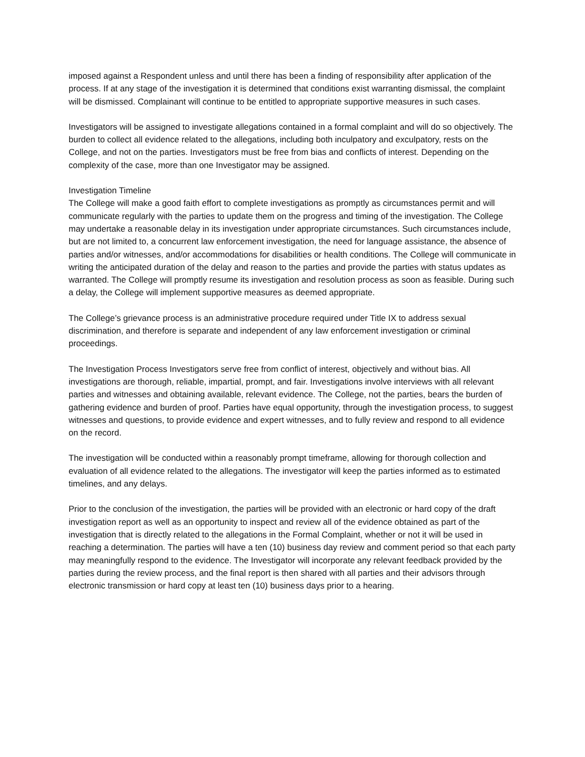imposed against a Respondent unless and until there has been a finding of responsibility after application of the process. If at any stage of the investigation it is determined that conditions exist warranting dismissal, the complaint will be dismissed. Complainant will continue to be entitled to appropriate supportive measures in such cases.
Investigators will be assigned to investigate allegations contained in a formal complaint and will do so objectively. The burden to collect all evidence related to the allegations, including both inculpatory and exculpatory, rests on the College, and not on the parties. Investigators must be free from bias and conflicts of interest. Depending on the complexity of the case, more than one Investigator may be assigned.
Investigation Timeline
The College will make a good faith effort to complete investigations as promptly as circumstances permit and will communicate regularly with the parties to update them on the progress and timing of the investigation. The College may undertake a reasonable delay in its investigation under appropriate circumstances. Such circumstances include, but are not limited to, a concurrent law enforcement investigation, the need for language assistance, the absence of parties and/or witnesses, and/or accommodations for disabilities or health conditions. The College will communicate in writing the anticipated duration of the delay and reason to the parties and provide the parties with status updates as warranted. The College will promptly resume its investigation and resolution process as soon as feasible. During such a delay, the College will implement supportive measures as deemed appropriate.
The College’s grievance process is an administrative procedure required under Title IX to address sexual discrimination, and therefore is separate and independent of any law enforcement investigation or criminal proceedings.
The Investigation Process Investigators serve free from conflict of interest, objectively and without bias. All investigations are thorough, reliable, impartial, prompt, and fair. Investigations involve interviews with all relevant parties and witnesses and obtaining available, relevant evidence. The College, not the parties, bears the burden of gathering evidence and burden of proof. Parties have equal opportunity, through the investigation process, to suggest witnesses and questions, to provide evidence and expert witnesses, and to fully review and respond to all evidence on the record.
The investigation will be conducted within a reasonably prompt timeframe, allowing for thorough collection and evaluation of all evidence related to the allegations. The investigator will keep the parties informed as to estimated timelines, and any delays.
Prior to the conclusion of the investigation, the parties will be provided with an electronic or hard copy of the draft investigation report as well as an opportunity to inspect and review all of the evidence obtained as part of the investigation that is directly related to the allegations in the Formal Complaint, whether or not it will be used in reaching a determination. The parties will have a ten (10) business day review and comment period so that each party may meaningfully respond to the evidence. The Investigator will incorporate any relevant feedback provided by the parties during the review process, and the final report is then shared with all parties and their advisors through electronic transmission or hard copy at least ten (10) business days prior to a hearing.